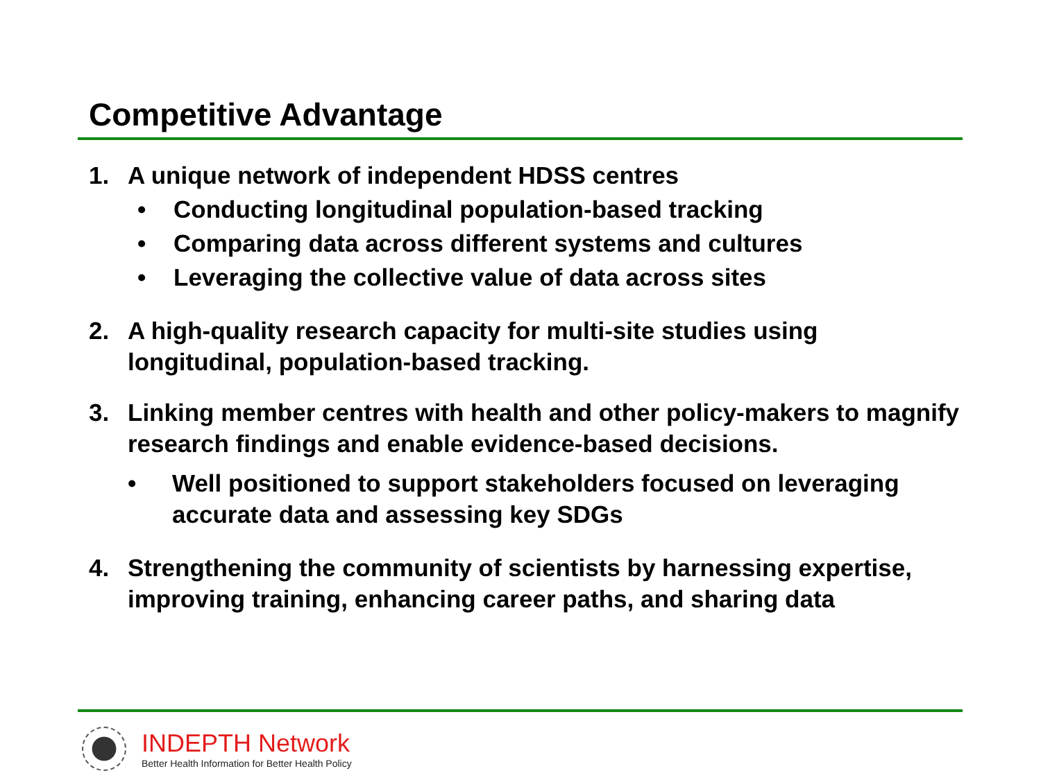Competitive Advantage
1. A unique network of independent HDSS centres
• Conducting longitudinal population-based tracking
• Comparing data across different systems and cultures
• Leveraging the collective value of data across sites
2. A high-quality research capacity for multi-site studies using longitudinal, population-based tracking.
3. Linking member centres with health and other policy-makers to magnify research findings and enable evidence-based decisions.
• Well positioned to support stakeholders focused on leveraging accurate data and assessing key SDGs
4. Strengthening the community of scientists by harnessing expertise, improving training, enhancing career paths, and sharing data
INDEPTH Network
Better Health Information for Better Health Policy